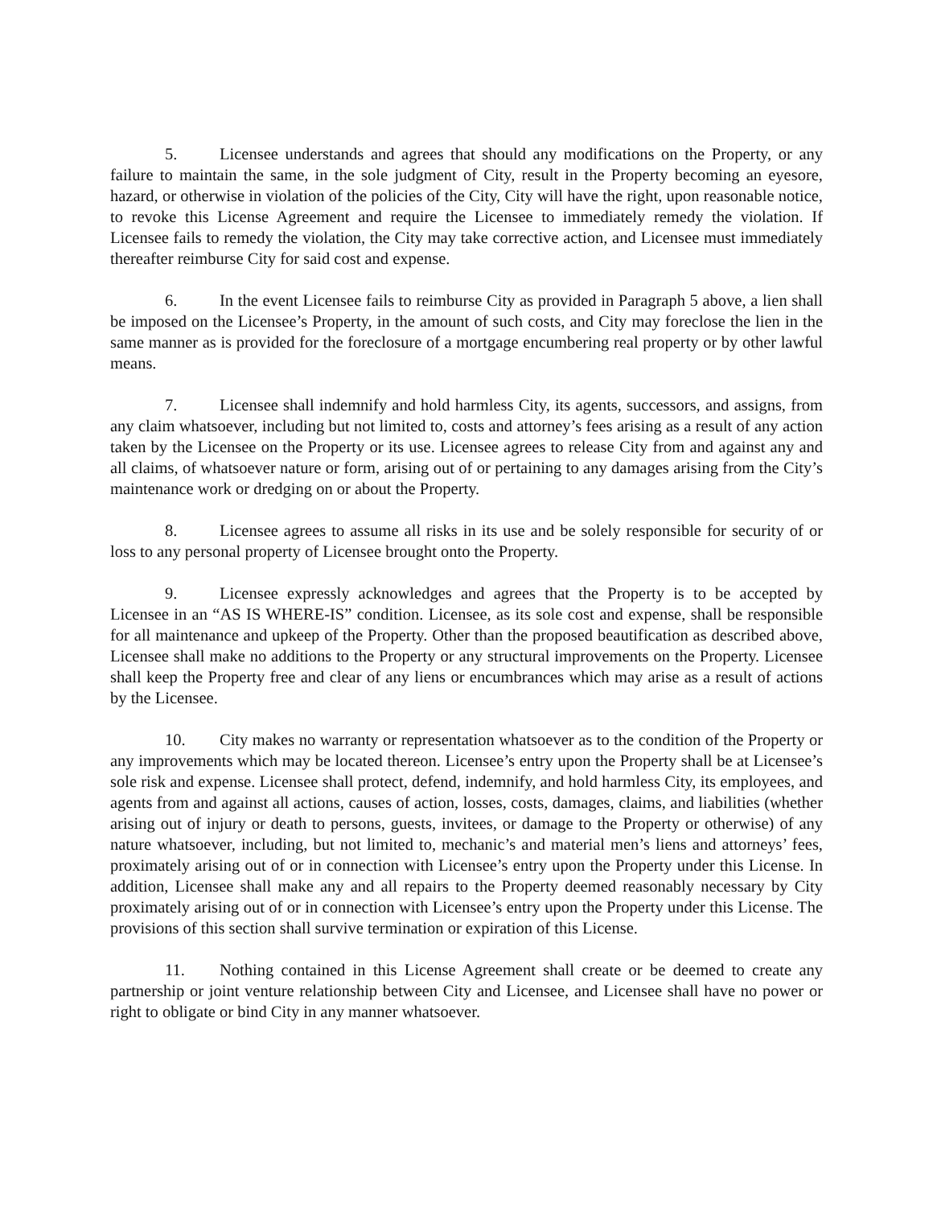5. Licensee understands and agrees that should any modifications on the Property, or any failure to maintain the same, in the sole judgment of City, result in the Property becoming an eyesore, hazard, or otherwise in violation of the policies of the City, City will have the right, upon reasonable notice, to revoke this License Agreement and require the Licensee to immediately remedy the violation. If Licensee fails to remedy the violation, the City may take corrective action, and Licensee must immediately thereafter reimburse City for said cost and expense.
6. In the event Licensee fails to reimburse City as provided in Paragraph 5 above, a lien shall be imposed on the Licensee’s Property, in the amount of such costs, and City may foreclose the lien in the same manner as is provided for the foreclosure of a mortgage encumbering real property or by other lawful means.
7. Licensee shall indemnify and hold harmless City, its agents, successors, and assigns, from any claim whatsoever, including but not limited to, costs and attorney’s fees arising as a result of any action taken by the Licensee on the Property or its use. Licensee agrees to release City from and against any and all claims, of whatsoever nature or form, arising out of or pertaining to any damages arising from the City’s maintenance work or dredging on or about the Property.
8. Licensee agrees to assume all risks in its use and be solely responsible for security of or loss to any personal property of Licensee brought onto the Property.
9. Licensee expressly acknowledges and agrees that the Property is to be accepted by Licensee in an “AS IS WHERE-IS” condition. Licensee, as its sole cost and expense, shall be responsible for all maintenance and upkeep of the Property. Other than the proposed beautification as described above, Licensee shall make no additions to the Property or any structural improvements on the Property. Licensee shall keep the Property free and clear of any liens or encumbrances which may arise as a result of actions by the Licensee.
10. City makes no warranty or representation whatsoever as to the condition of the Property or any improvements which may be located thereon. Licensee’s entry upon the Property shall be at Licensee’s sole risk and expense. Licensee shall protect, defend, indemnify, and hold harmless City, its employees, and agents from and against all actions, causes of action, losses, costs, damages, claims, and liabilities (whether arising out of injury or death to persons, guests, invitees, or damage to the Property or otherwise) of any nature whatsoever, including, but not limited to, mechanic’s and material men’s liens and attorneys’ fees, proximately arising out of or in connection with Licensee’s entry upon the Property under this License. In addition, Licensee shall make any and all repairs to the Property deemed reasonably necessary by City proximately arising out of or in connection with Licensee’s entry upon the Property under this License. The provisions of this section shall survive termination or expiration of this License.
11. Nothing contained in this License Agreement shall create or be deemed to create any partnership or joint venture relationship between City and Licensee, and Licensee shall have no power or right to obligate or bind City in any manner whatsoever.